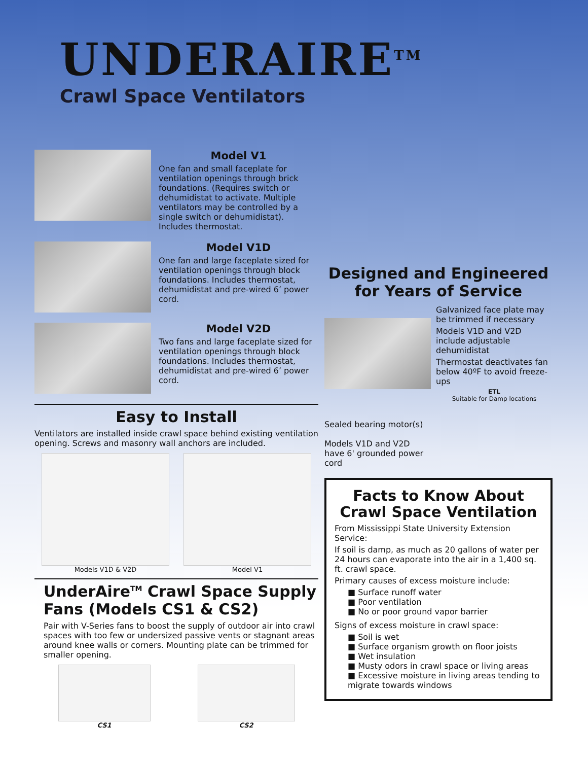UNDERAIRE<sup>TM</sup>
Crawl Space Ventilators
Model V1
One fan and small faceplate for ventilation openings through brick foundations. (Requires switch or dehumidistat to activate. Multiple ventilators may be controlled by a single switch or dehumidistat). Includes thermostat.
Model V1D
One fan and large faceplate sized for ventilation openings through block foundations. Includes thermostat, dehumidistat and pre-wired 6’ power cord.
Model V2D
Two fans and large faceplate sized for ventilation openings through block foundations. Includes thermostat, dehumidistat and pre-wired 6’ power cord.
Easy to Install
Ventilators are installed inside crawl space behind existing ventilation opening. Screws and masonry wall anchors are included.
Models V1D & V2D Model V1
UnderAire<sup>TM</sup> Crawl Space Supply Fans (Models CS1 & CS2)
Pair with V-Series fans to boost the supply of outdoor air into crawl spaces with too few or undersized passive vents or stagnant areas around knee walls or corners. Mounting plate can be trimmed for smaller opening.
CS1 CS2
Designed and Engineered for Years of Service
Sealed bearing motor(s)
Models V1D and V2D have 6' grounded power cord
Galvanized face plate may be trimmed if necessary
Models V1D and V2D include adjustable dehumidistat
Thermostat deactivates fan below 40ºF to avoid freeze-ups
ETL
Suitable for Damp locations
Facts to Know About Crawl Space Ventilation
From Mississippi State University Extension Service:
If soil is damp, as much as 20 gallons of water per 24 hours can evaporate into the air in a 1,400 sq. ft. crawl space.
Primary causes of excess moisture include:
■ Surface runoff water
■ Poor ventilation
■ No or poor ground vapor barrier
Signs of excess moisture in crawl space:
■ Soil is wet
■ Surface organism growth on floor joists
■ Wet insulation
■ Musty odors in crawl space or living areas
■ Excessive moisture in living areas tending to migrate towards windows